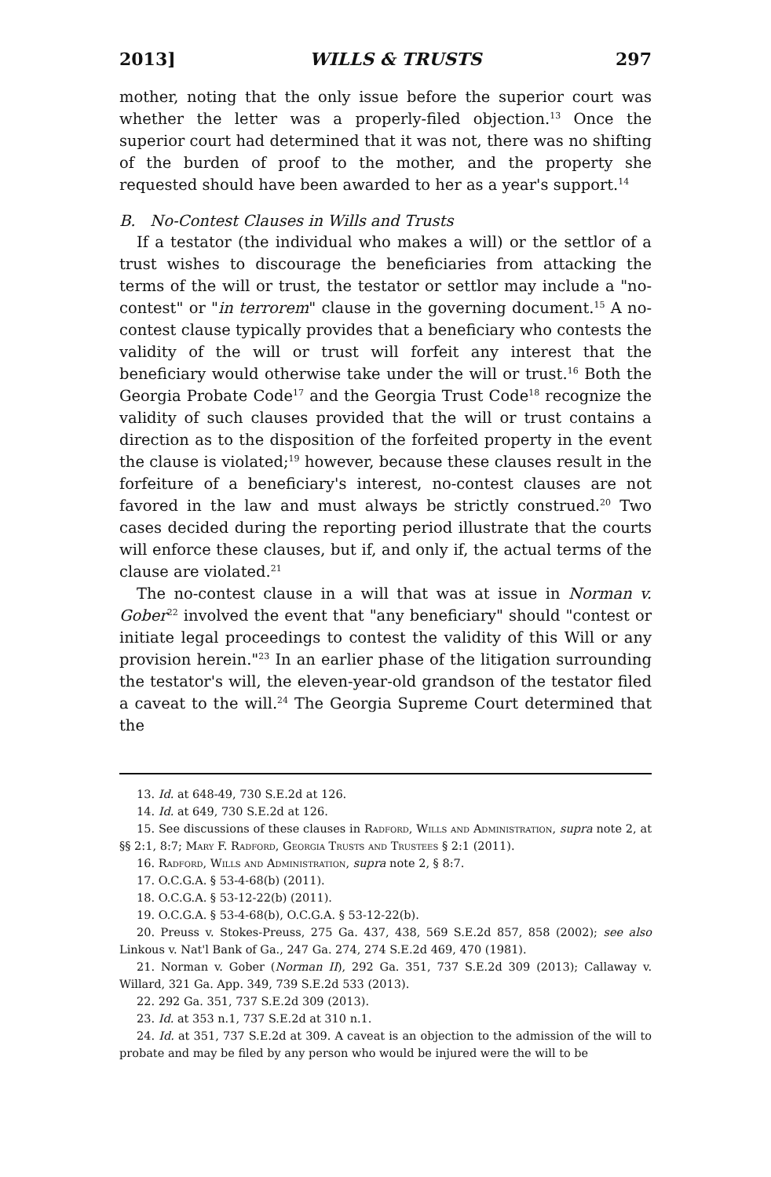2013] WILLS & TRUSTS 297
mother, noting that the only issue before the superior court was whether the letter was a properly-filed objection.<sup>13</sup> Once the superior court had determined that it was not, there was no shifting of the burden of proof to the mother, and the property she requested should have been awarded to her as a year's support.<sup>14</sup>
B. No-Contest Clauses in Wills and Trusts
If a testator (the individual who makes a will) or the settlor of a trust wishes to discourage the beneficiaries from attacking the terms of the will or trust, the testator or settlor may include a "no-contest" or "in terrorem" clause in the governing document.<sup>15</sup> A no-contest clause typically provides that a beneficiary who contests the validity of the will or trust will forfeit any interest that the beneficiary would otherwise take under the will or trust.<sup>16</sup> Both the Georgia Probate Code<sup>17</sup> and the Georgia Trust Code<sup>18</sup> recognize the validity of such clauses provided that the will or trust contains a direction as to the disposition of the forfeited property in the event the clause is violated;<sup>19</sup> however, because these clauses result in the forfeiture of a beneficiary's interest, no-contest clauses are not favored in the law and must always be strictly construed.<sup>20</sup> Two cases decided during the reporting period illustrate that the courts will enforce these clauses, but if, and only if, the actual terms of the clause are violated.<sup>21</sup>
The no-contest clause in a will that was at issue in Norman v. Gober<sup>22</sup> involved the event that "any beneficiary" should "contest or initiate legal proceedings to contest the validity of this Will or any provision herein."<sup>23</sup> In an earlier phase of the litigation surrounding the testator's will, the eleven-year-old grandson of the testator filed a caveat to the will.<sup>24</sup> The Georgia Supreme Court determined that the
13. Id. at 648-49, 730 S.E.2d at 126.
14. Id. at 649, 730 S.E.2d at 126.
15. See discussions of these clauses in Radford, Wills and Administration, supra note 2, at §§ 2:1, 8:7; Mary F. Radford, Georgia Trusts and Trustees § 2:1 (2011).
16. Radford, Wills and Administration, supra note 2, § 8:7.
17. O.C.G.A. § 53-4-68(b) (2011).
18. O.C.G.A. § 53-12-22(b) (2011).
19. O.C.G.A. § 53-4-68(b), O.C.G.A. § 53-12-22(b).
20. Preuss v. Stokes-Preuss, 275 Ga. 437, 438, 569 S.E.2d 857, 858 (2002); see also Linkous v. Nat'l Bank of Ga., 247 Ga. 274, 274 S.E.2d 469, 470 (1981).
21. Norman v. Gober (Norman II), 292 Ga. 351, 737 S.E.2d 309 (2013); Callaway v. Willard, 321 Ga. App. 349, 739 S.E.2d 533 (2013).
22. 292 Ga. 351, 737 S.E.2d 309 (2013).
23. Id. at 353 n.1, 737 S.E.2d at 310 n.1.
24. Id. at 351, 737 S.E.2d at 309. A caveat is an objection to the admission of the will to probate and may be filed by any person who would be injured were the will to be